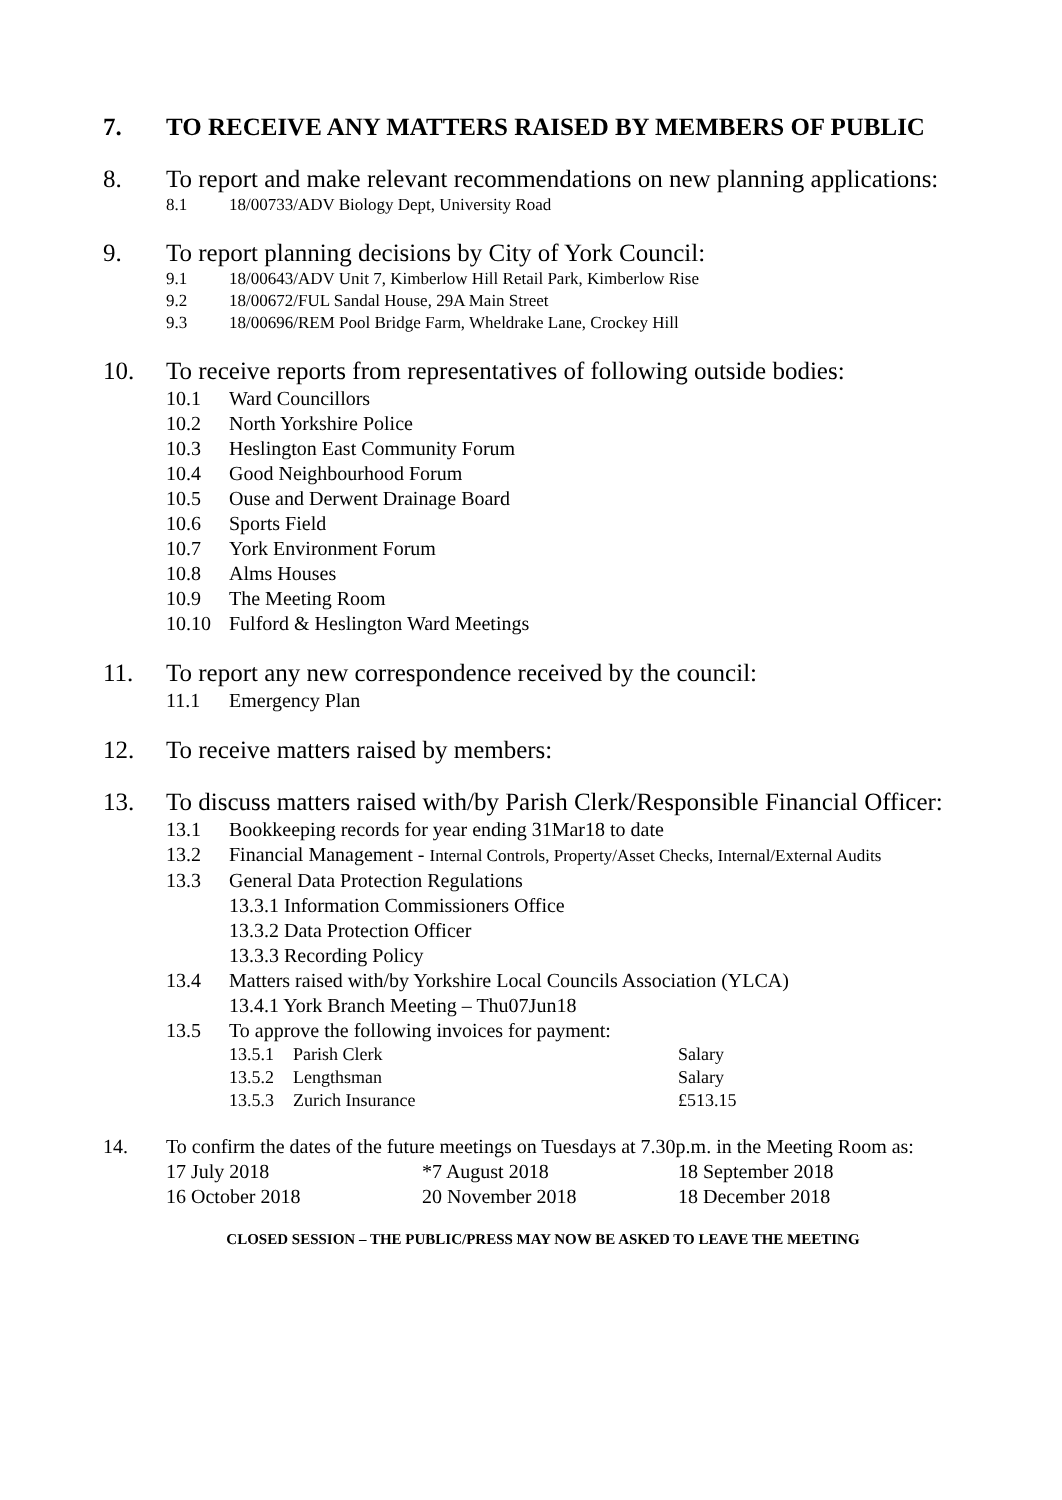7. TO RECEIVE ANY MATTERS RAISED BY MEMBERS OF PUBLIC
8. To report and make relevant recommendations on new planning applications:
8.1 18/00733/ADV Biology Dept, University Road
9. To report planning decisions by City of York Council:
9.1 18/00643/ADV Unit 7, Kimberlow Hill Retail Park, Kimberlow Rise
9.2 18/00672/FUL Sandal House, 29A Main Street
9.3 18/00696/REM Pool Bridge Farm, Wheldrake Lane, Crockey Hill
10. To receive reports from representatives of following outside bodies:
10.1 Ward Councillors
10.2 North Yorkshire Police
10.3 Heslington East Community Forum
10.4 Good Neighbourhood Forum
10.5 Ouse and Derwent Drainage Board
10.6 Sports Field
10.7 York Environment Forum
10.8 Alms Houses
10.9 The Meeting Room
10.10 Fulford & Heslington Ward Meetings
11. To report any new correspondence received by the council:
11.1 Emergency Plan
12. To receive matters raised by members:
13. To discuss matters raised with/by Parish Clerk/Responsible Financial Officer:
13.1 Bookkeeping records for year ending 31Mar18 to date
13.2 Financial Management - Internal Controls, Property/Asset Checks, Internal/External Audits
13.3 General Data Protection Regulations
13.3.1 Information Commissioners Office
13.3.2 Data Protection Officer
13.3.3 Recording Policy
13.4 Matters raised with/by Yorkshire Local Councils Association (YLCA)
13.4.1 York Branch Meeting – Thu07Jun18
13.5 To approve the following invoices for payment:
13.5.1 Parish Clerk Salary
13.5.2 Lengthsman Salary
13.5.3 Zurich Insurance £513.15
14. To confirm the dates of the future meetings on Tuesdays at 7.30p.m. in the Meeting Room as:
17 July 2018 *7 August 2018 18 September 2018
16 October 2018 20 November 2018 18 December 2018
CLOSED SESSION – THE PUBLIC/PRESS MAY NOW BE ASKED TO LEAVE THE MEETING